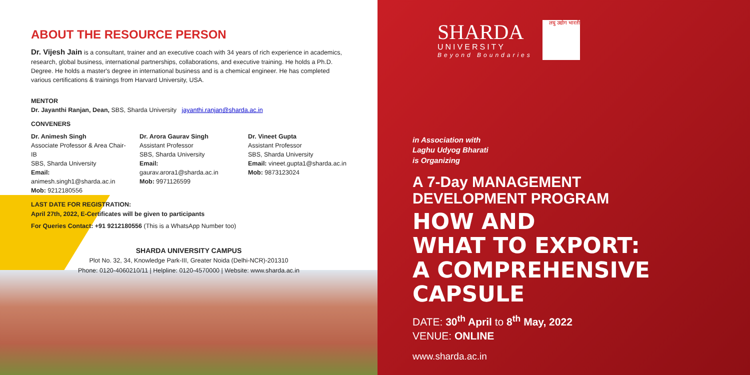ABOUT THE RESOURCE PERSON
Dr. Vijesh Jain is a consultant, trainer and an executive coach with 34 years of rich experience in academics, research, global business, international partnerships, collaborations, and executive training. He holds a Ph.D. Degree. He holds a master's degree in international business and is a chemical engineer. He has completed various certifications & trainings from Harvard University, USA.
MENTOR
Dr. Jayanthi Ranjan, Dean, SBS, Sharda University jayanthi.ranjan@sharda.ac.in
CONVENERS
Dr. Animesh Singh
Associate Professor & Area Chair-IB
SBS, Sharda University
Email: animesh.singh1@sharda.ac.in
Mob: 9212180556
Dr. Arora Gaurav Singh
Assistant Professor
SBS, Sharda University
Email: gaurav.arora1@sharda.ac.in
Mob: 9971126599
Dr. Vineet Gupta
Assistant Professor
SBS, Sharda University
Email: vineet.gupta1@sharda.ac.in
Mob: 9873123024
LAST DATE FOR REGISTRATION:
April 27th, 2022, E-Certificates will be given to participants
For Queries Contact: +91 9212180556 (This is a WhatsApp Number too)
SHARDA UNIVERSITY CAMPUS
Plot No. 32, 34, Knowledge Park-III, Greater Noida (Delhi-NCR)-201310
Phone: 0120-4060210/11 | Helpline: 0120-4570000 | Website: www.sharda.ac.in
SHARDA
UNIVERSITY
Beyond Boundaries
लघु उद्योग भारती
in Association with
Laghu Udyog Bharati
is Organizing
A 7-Day MANAGEMENT
DEVELOPMENT PROGRAM
HOW AND
WHAT TO EXPORT:
A COMPREHENSIVE CAPSULE
DATE: 30<sup>th</sup> April to 8<sup>th</sup> May, 2022
VENUE: ONLINE
www.sharda.ac.in